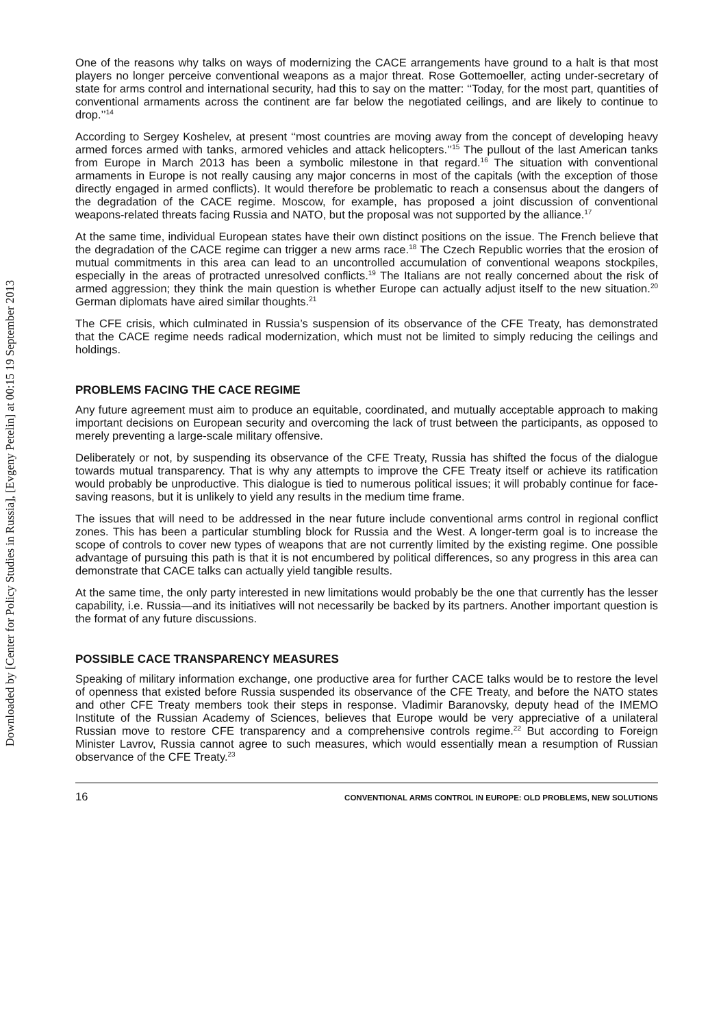Downloaded by [Center for Policy Studies in Russia], [Evgeny Petelin] at 00:15 19 September 2013
One of the reasons why talks on ways of modernizing the CACE arrangements have ground to a halt is that most players no longer perceive conventional weapons as a major threat. Rose Gottemoeller, acting under-secretary of state for arms control and international security, had this to say on the matter: ‘‘Today, for the most part, quantities of conventional armaments across the continent are far below the negotiated ceilings, and are likely to continue to drop.’’<sup>14</sup>
According to Sergey Koshelev, at present ‘‘most countries are moving away from the concept of developing heavy armed forces armed with tanks, armored vehicles and attack helicopters.’’<sup>15</sup> The pullout of the last American tanks from Europe in March 2013 has been a symbolic milestone in that regard.<sup>16</sup> The situation with conventional armaments in Europe is not really causing any major concerns in most of the capitals (with the exception of those directly engaged in armed conflicts). It would therefore be problematic to reach a consensus about the dangers of the degradation of the CACE regime. Moscow, for example, has proposed a joint discussion of conventional weapons-related threats facing Russia and NATO, but the proposal was not supported by the alliance.<sup>17</sup>
At the same time, individual European states have their own distinct positions on the issue. The French believe that the degradation of the CACE regime can trigger a new arms race.<sup>18</sup> The Czech Republic worries that the erosion of mutual commitments in this area can lead to an uncontrolled accumulation of conventional weapons stockpiles, especially in the areas of protracted unresolved conflicts.<sup>19</sup> The Italians are not really concerned about the risk of armed aggression; they think the main question is whether Europe can actually adjust itself to the new situation.<sup>20</sup> German diplomats have aired similar thoughts.<sup>21</sup>
The CFE crisis, which culminated in Russia’s suspension of its observance of the CFE Treaty, has demonstrated that the CACE regime needs radical modernization, which must not be limited to simply reducing the ceilings and holdings.
PROBLEMS FACING THE CACE REGIME
Any future agreement must aim to produce an equitable, coordinated, and mutually acceptable approach to making important decisions on European security and overcoming the lack of trust between the participants, as opposed to merely preventing a large-scale military offensive.
Deliberately or not, by suspending its observance of the CFE Treaty, Russia has shifted the focus of the dialogue towards mutual transparency. That is why any attempts to improve the CFE Treaty itself or achieve its ratification would probably be unproductive. This dialogue is tied to numerous political issues; it will probably continue for face-saving reasons, but it is unlikely to yield any results in the medium time frame.
The issues that will need to be addressed in the near future include conventional arms control in regional conflict zones. This has been a particular stumbling block for Russia and the West. A longer-term goal is to increase the scope of controls to cover new types of weapons that are not currently limited by the existing regime. One possible advantage of pursuing this path is that it is not encumbered by political differences, so any progress in this area can demonstrate that CACE talks can actually yield tangible results.
At the same time, the only party interested in new limitations would probably be the one that currently has the lesser capability, i.e. Russia—and its initiatives will not necessarily be backed by its partners. Another important question is the format of any future discussions.
POSSIBLE CACE TRANSPARENCY MEASURES
Speaking of military information exchange, one productive area for further CACE talks would be to restore the level of openness that existed before Russia suspended its observance of the CFE Treaty, and before the NATO states and other CFE Treaty members took their steps in response. Vladimir Baranovsky, deputy head of the IMEMO Institute of the Russian Academy of Sciences, believes that Europe would be very appreciative of a unilateral Russian move to restore CFE transparency and a comprehensive controls regime.<sup>22</sup> But according to Foreign Minister Lavrov, Russia cannot agree to such measures, which would essentially mean a resumption of Russian observance of the CFE Treaty.<sup>23</sup>
16 CONVENTIONAL ARMS CONTROL IN EUROPE: OLD PROBLEMS, NEW SOLUTIONS